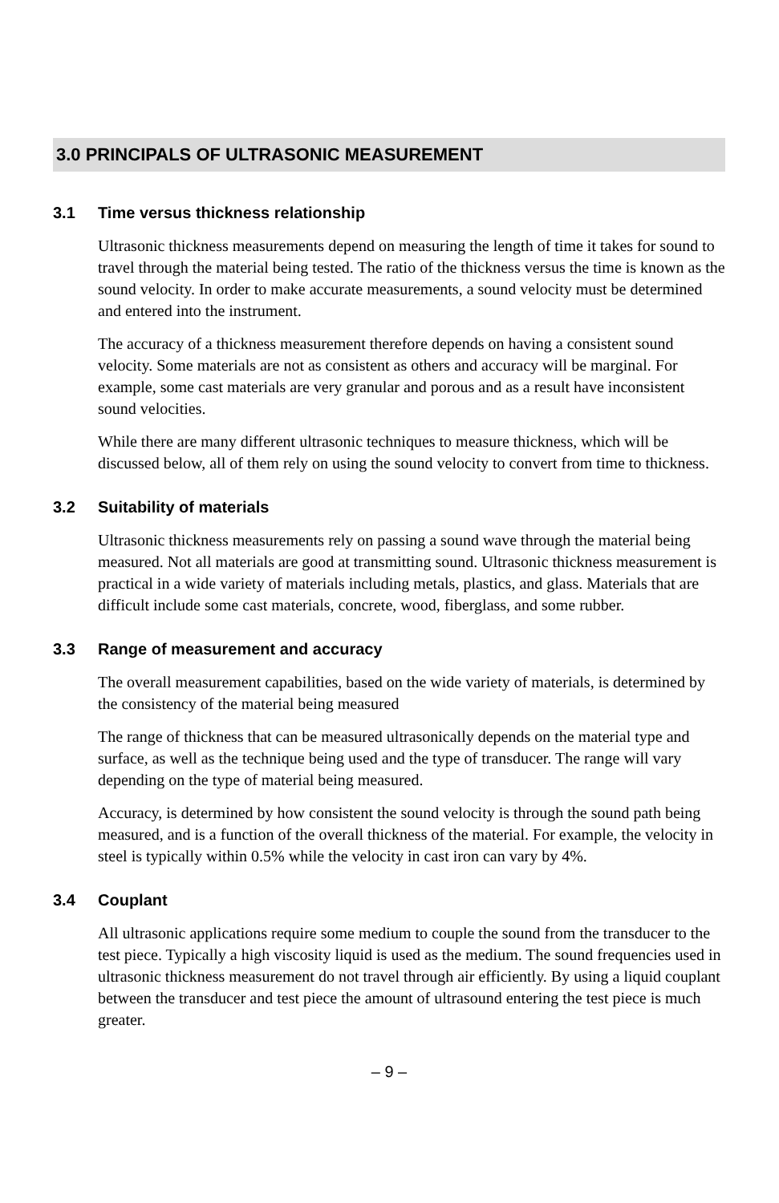3.0 PRINCIPALS OF ULTRASONIC MEASUREMENT
3.1 Time versus thickness relationship
Ultrasonic thickness measurements depend on measuring the length of time it takes for sound to travel through the material being tested. The ratio of the thickness versus the time is known as the sound velocity. In order to make accurate measurements, a sound velocity must be determined and entered into the instrument.
The accuracy of a thickness measurement therefore depends on having a consistent sound velocity. Some materials are not as consistent as others and accuracy will be marginal. For example, some cast materials are very granular and porous and as a result have inconsistent sound velocities.
While there are many different ultrasonic techniques to measure thickness, which will be discussed below, all of them rely on using the sound velocity to convert from time to thickness.
3.2 Suitability of materials
Ultrasonic thickness measurements rely on passing a sound wave through the material being measured. Not all materials are good at transmitting sound. Ultrasonic thickness measurement is practical in a wide variety of materials including metals, plastics, and glass. Materials that are difficult include some cast materials, concrete, wood, fiberglass, and some rubber.
3.3 Range of measurement and accuracy
The overall measurement capabilities, based on the wide variety of materials, is determined by the consistency of the material being measured
The range of thickness that can be measured ultrasonically depends on the material type and surface, as well as the technique being used and the type of transducer. The range will vary depending on the type of material being measured.
Accuracy, is determined by how consistent the sound velocity is through the sound path being measured, and is a function of the overall thickness of the material. For example, the velocity in steel is typically within 0.5% while the velocity in cast iron can vary by 4%.
3.4 Couplant
All ultrasonic applications require some medium to couple the sound from the transducer to the test piece. Typically a high viscosity liquid is used as the medium. The sound frequencies used in ultrasonic thickness measurement do not travel through air efficiently. By using a liquid couplant between the transducer and test piece the amount of ultrasound entering the test piece is much greater.
– 9 –